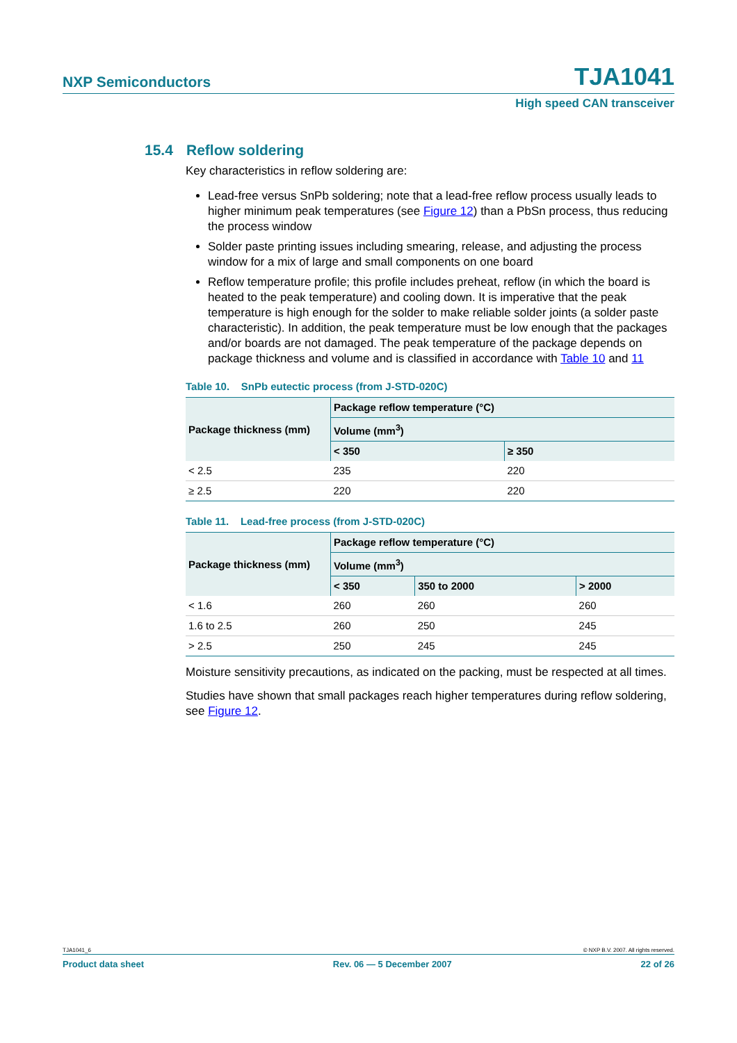NXP Semiconductors TJA1041
High speed CAN transceiver
15.4 Reflow soldering
Key characteristics in reflow soldering are:
Lead-free versus SnPb soldering; note that a lead-free reflow process usually leads to higher minimum peak temperatures (see Figure 12) than a PbSn process, thus reducing the process window
Solder paste printing issues including smearing, release, and adjusting the process window for a mix of large and small components on one board
Reflow temperature profile; this profile includes preheat, reflow (in which the board is heated to the peak temperature) and cooling down. It is imperative that the peak temperature is high enough for the solder to make reliable solder joints (a solder paste characteristic). In addition, the peak temperature must be low enough that the packages and/or boards are not damaged. The peak temperature of the package depends on package thickness and volume and is classified in accordance with Table 10 and 11
Table 10. SnPb eutectic process (from J-STD-020C)
| Package thickness (mm) | Package reflow temperature (°C) | |
| --- | --- | --- |
| | Volume (mm<sup>3</sup>) | |
| | < 350 | ≥ 350 |
| < 2.5 | 235 | 220 |
| ≥ 2.5 | 220 | 220 |
Table 11. Lead-free process (from J-STD-020C)
| Package thickness (mm) | Package reflow temperature (°C) | | |
| --- | --- | --- | --- |
| | Volume (mm<sup>3</sup>) | | |
| | < 350 | 350 to 2000 | > 2000 |
| < 1.6 | 260 | 260 | 260 |
| 1.6 to 2.5 | 260 | 250 | 245 |
| > 2.5 | 250 | 245 | 245 |
Moisture sensitivity precautions, as indicated on the packing, must be respected at all times.
Studies have shown that small packages reach higher temperatures during reflow soldering, see Figure 12.
TJA1041_6 © NXP B.V. 2007. All rights reserved.
Product data sheet Rev. 06 — 5 December 2007 22 of 26